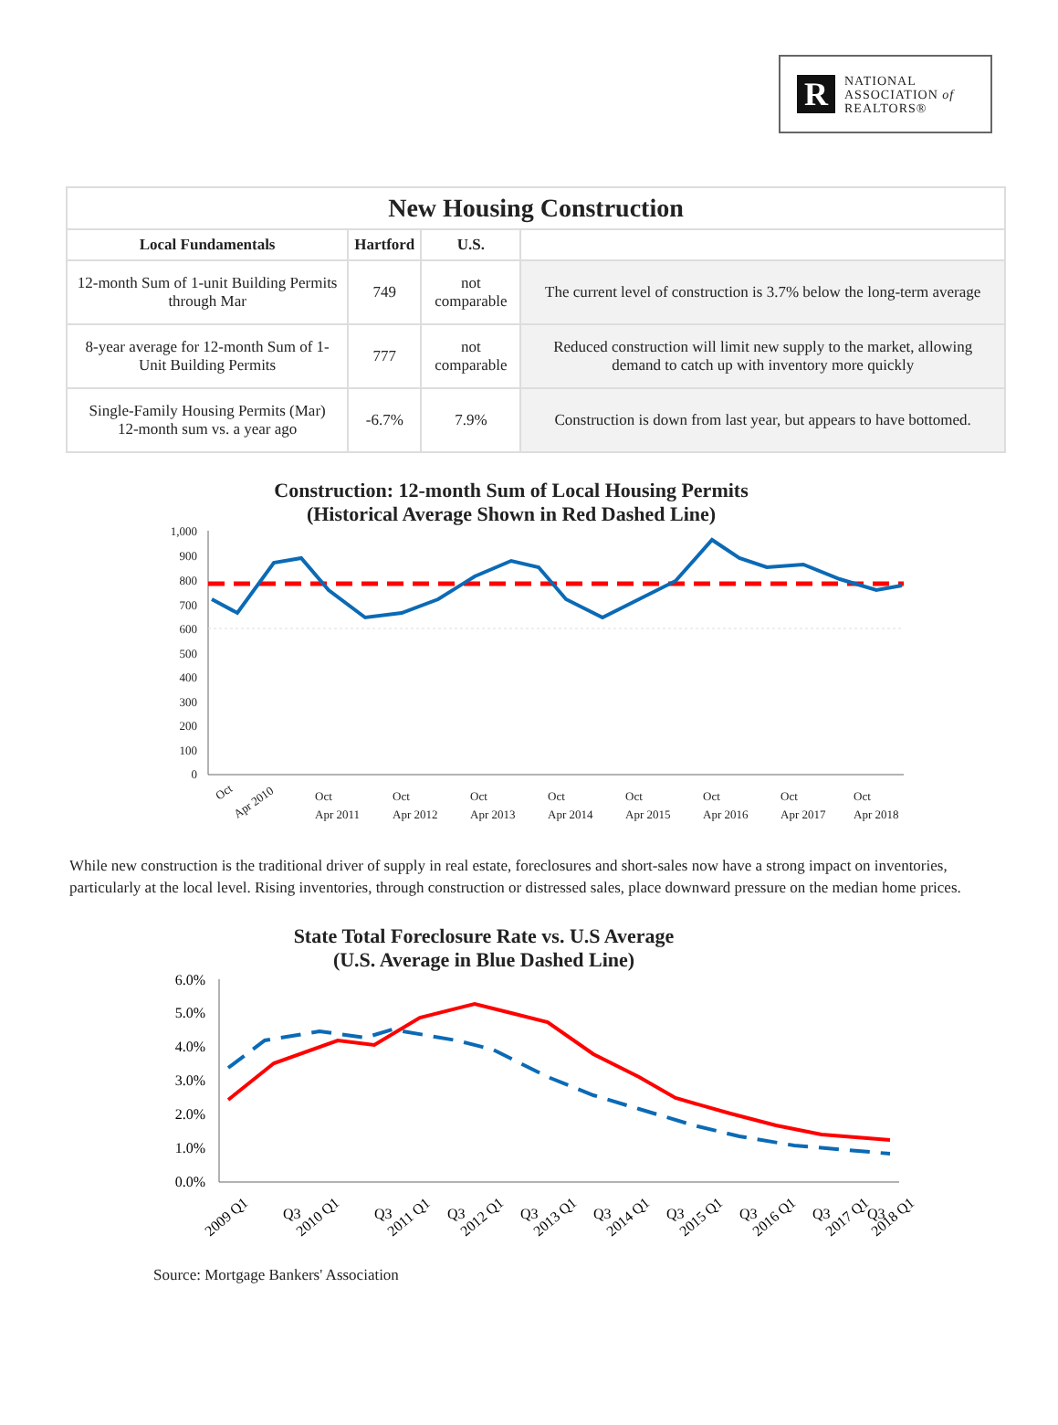R
NATIONAL
ASSOCIATION of
REALTORS®
| New Housing Construction | | | |
| --- | --- | --- | --- |
| Local Fundamentals | Hartford | U.S. | |
| 12-month Sum of 1-unit Building Permits through Mar | 749 | not comparable | The current level of construction is 3.7% below the long-term average |
| 8-year average for 12-month Sum of 1-Unit Building Permits | 777 | not comparable | Reduced construction will limit new supply to the market, allowing demand to catch up with inventory more quickly |
| Single-Family Housing Permits (Mar) 12-month sum vs. a year ago | -6.7% | 7.9% | Construction is down from last year, but appears to have bottomed. |
Construction: 12-month Sum of Local Housing Permits
(Historical Average Shown in Red Dashed Line)
1,000
900
800
700
600
500
400
300
200
100
0
Oct
Apr 2010
Oct
Apr 2011
Oct
Apr 2012
Oct
Apr 2013
Oct
Apr 2014
Oct
Apr 2015
Oct
Apr 2016
Oct
Apr 2017
Oct
Apr 2018
While new construction is the traditional driver of supply in real estate, foreclosures and short-sales now have a strong impact on inventories, particularly at the local level. Rising inventories, through construction or distressed sales, place downward pressure on the median home prices.
State Total Foreclosure Rate vs. U.S Average
(U.S. Average in Blue Dashed Line)
6.0%
5.0%
4.0%
3.0%
2.0%
1.0%
0.0%
2009 Q1
Q3
2010 Q1
Q3
2011 Q1
Q3
2012 Q1
Q3
2013 Q1
Q3
2014 Q1
Q3
2015 Q1
Q3
2016 Q1
Q3
2017 Q1
Q3
2018 Q1
Source: Mortgage Bankers' Association